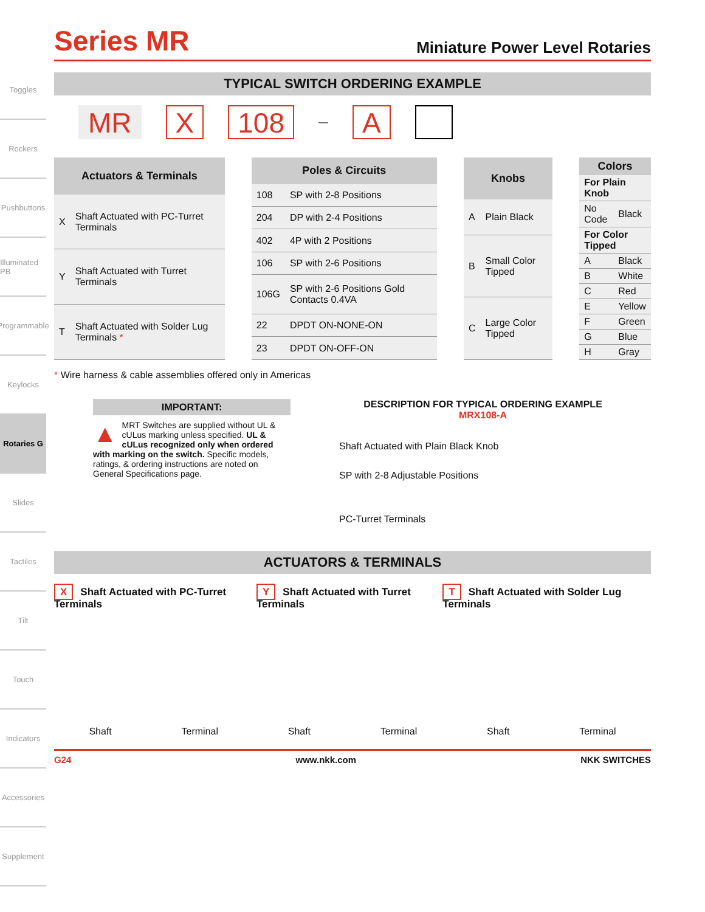Toggles
Rockers
Pushbuttons
Illuminated PB
Programmable
Keylocks
Rotaries G
Slides
Tactiles
Tilt
Touch
Indicators
Accessories
Supplement
Series MR
Miniature Power Level Rotaries
TYPICAL SWITCH ORDERING EXAMPLE
MR X 108
—
A
| Actuators & Terminals | |
| --- | --- |
| X | Shaft Actuated with PC-Turret Terminals |
| Y | Shaft Actuated with Turret Terminals |
| T | Shaft Actuated with Solder Lug Terminals * |
| Poles & Circuits | |
| --- | --- |
| 108 | SP with 2-8 Positions |
| 204 | DP with 2-4 Positions |
| 402 | 4P with 2 Positions |
| 106 | SP with 2-6 Positions |
| 106G | SP with 2-6 Positions Gold Contacts 0.4VA |
| 22 | DPDT ON-NONE-ON |
| 23 | DPDT ON-OFF-ON |
| Knobs | |
| --- | --- |
| A | Plain Black |
| B | Small Color Tipped |
| C | Large Color Tipped |
| Colors | |
| --- | --- |
| For Plain Knob | |
| No Code | Black |
| For Color Tipped | |
| A | Black |
| B | White |
| C | Red |
| E | Yellow |
| F | Green |
| G | Blue |
| H | Gray |
* Wire harness & cable assemblies offered only in Americas
IMPORTANT:
▲ MRT Switches are supplied without UL & cULus marking unless specified. UL & cULus recognized only when ordered with marking on the switch. Specific models, ratings, & ordering instructions are noted on General Specifications page.
DESCRIPTION FOR TYPICAL ORDERING EXAMPLE
MRX108-A
Shaft Actuated with Plain Black Knob
SP with 2-8 Adjustable Positions
PC-Turret Terminals
ACTUATORS & TERMINALS
X Shaft Actuated with PC-Turret Terminals
Y Shaft Actuated with Turret Terminals
T Shaft Actuated with Solder Lug Terminals
Shaft Terminal Shaft Terminal Shaft Terminal
G24 www.nkk.com NKK SWITCHES